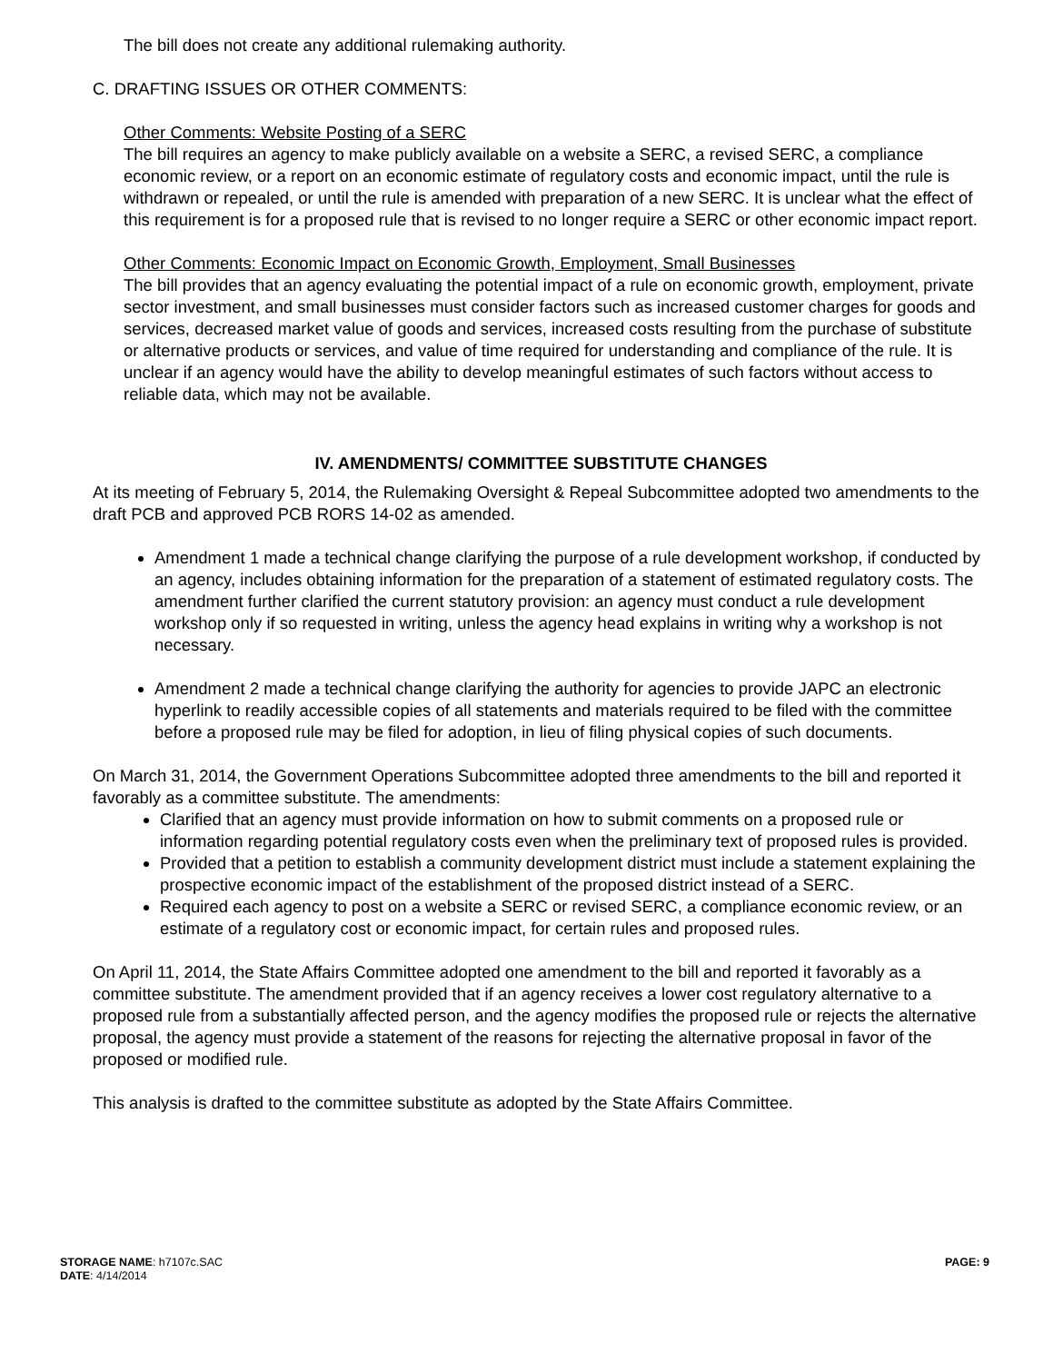The bill does not create any additional rulemaking authority.
C. DRAFTING ISSUES OR OTHER COMMENTS:
Other Comments: Website Posting of a SERC
The bill requires an agency to make publicly available on a website a SERC, a revised SERC, a compliance economic review, or a report on an economic estimate of regulatory costs and economic impact, until the rule is withdrawn or repealed, or until the rule is amended with preparation of a new SERC. It is unclear what the effect of this requirement is for a proposed rule that is revised to no longer require a SERC or other economic impact report.
Other Comments: Economic Impact on Economic Growth, Employment, Small Businesses
The bill provides that an agency evaluating the potential impact of a rule on economic growth, employment, private sector investment, and small businesses must consider factors such as increased customer charges for goods and services, decreased market value of goods and services, increased costs resulting from the purchase of substitute or alternative products or services, and value of time required for understanding and compliance of the rule. It is unclear if an agency would have the ability to develop meaningful estimates of such factors without access to reliable data, which may not be available.
IV. AMENDMENTS/ COMMITTEE SUBSTITUTE CHANGES
At its meeting of February 5, 2014, the Rulemaking Oversight & Repeal Subcommittee adopted two amendments to the draft PCB and approved PCB RORS 14-02 as amended.
Amendment 1 made a technical change clarifying the purpose of a rule development workshop, if conducted by an agency, includes obtaining information for the preparation of a statement of estimated regulatory costs. The amendment further clarified the current statutory provision: an agency must conduct a rule development workshop only if so requested in writing, unless the agency head explains in writing why a workshop is not necessary.
Amendment 2 made a technical change clarifying the authority for agencies to provide JAPC an electronic hyperlink to readily accessible copies of all statements and materials required to be filed with the committee before a proposed rule may be filed for adoption, in lieu of filing physical copies of such documents.
On March 31, 2014, the Government Operations Subcommittee adopted three amendments to the bill and reported it favorably as a committee substitute. The amendments:
Clarified that an agency must provide information on how to submit comments on a proposed rule or information regarding potential regulatory costs even when the preliminary text of proposed rules is provided.
Provided that a petition to establish a community development district must include a statement explaining the prospective economic impact of the establishment of the proposed district instead of a SERC.
Required each agency to post on a website a SERC or revised SERC, a compliance economic review, or an estimate of a regulatory cost or economic impact, for certain rules and proposed rules.
On April 11, 2014, the State Affairs Committee adopted one amendment to the bill and reported it favorably as a committee substitute. The amendment provided that if an agency receives a lower cost regulatory alternative to a proposed rule from a substantially affected person, and the agency modifies the proposed rule or rejects the alternative proposal, the agency must provide a statement of the reasons for rejecting the alternative proposal in favor of the proposed or modified rule.
This analysis is drafted to the committee substitute as adopted by the State Affairs Committee.
STORAGE NAME: h7107c.SAC
DATE: 4/14/2014
PAGE: 9